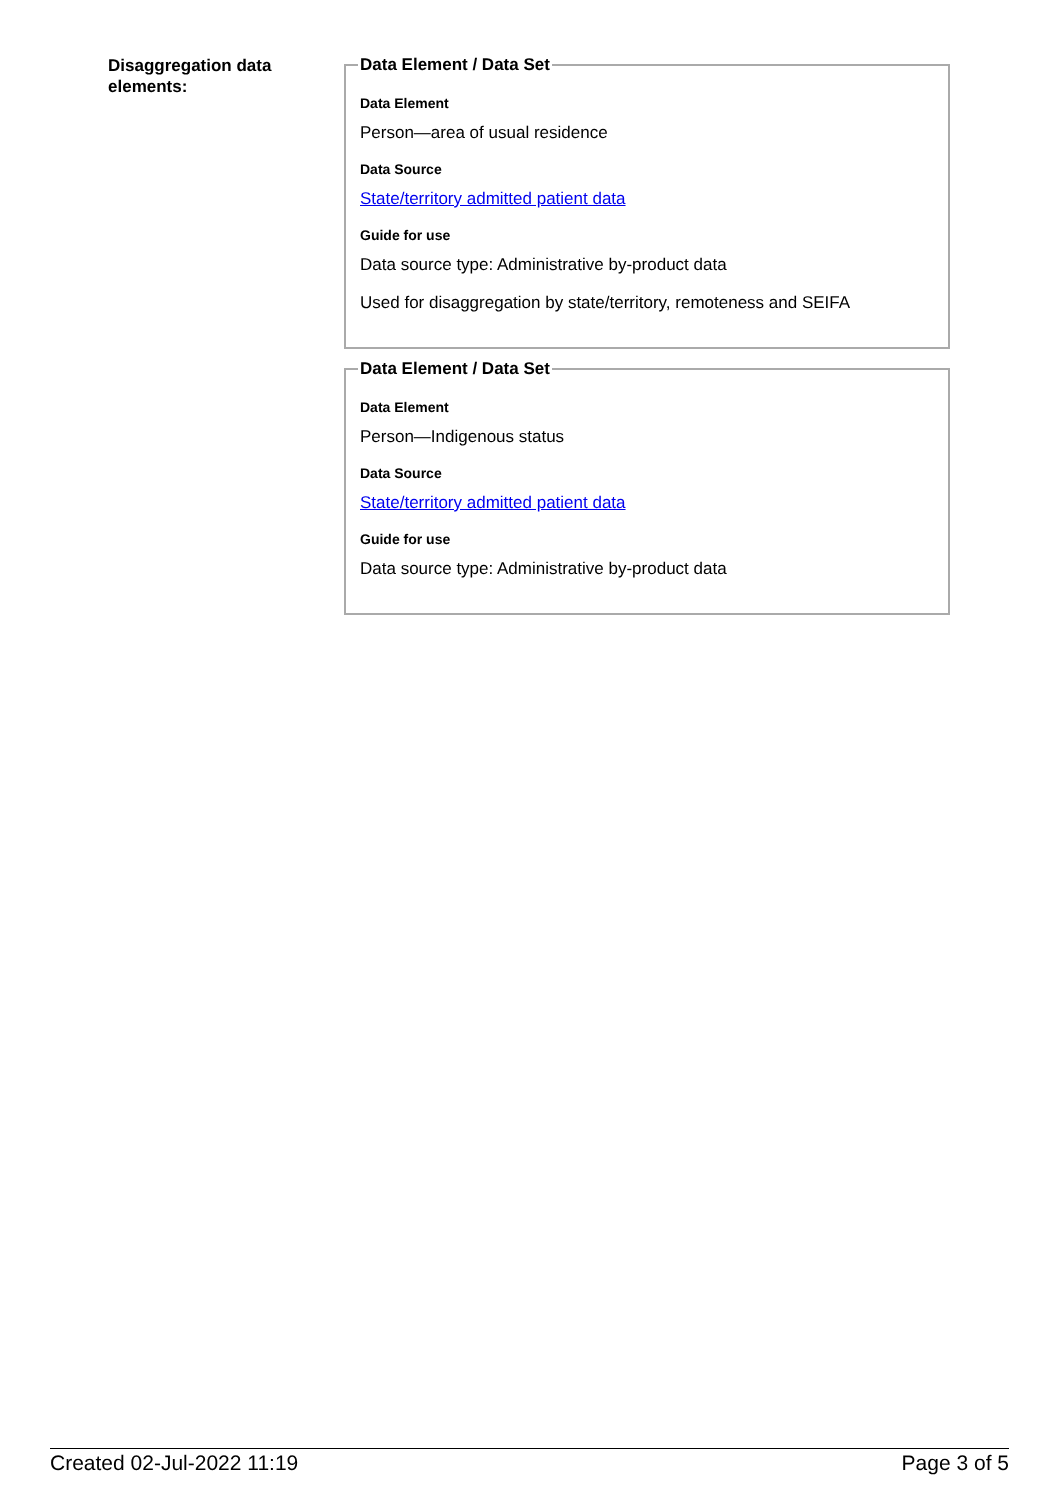Disaggregation data elements:
Data Element / Data Set
Data Element
Person—area of usual residence
Data Source
State/territory admitted patient data
Guide for use
Data source type: Administrative by-product data
Used for disaggregation by state/territory, remoteness and SEIFA
Data Element / Data Set
Data Element
Person—Indigenous status
Data Source
State/territory admitted patient data
Guide for use
Data source type: Administrative by-product data
Created 02-Jul-2022 11:19 Page 3 of 5